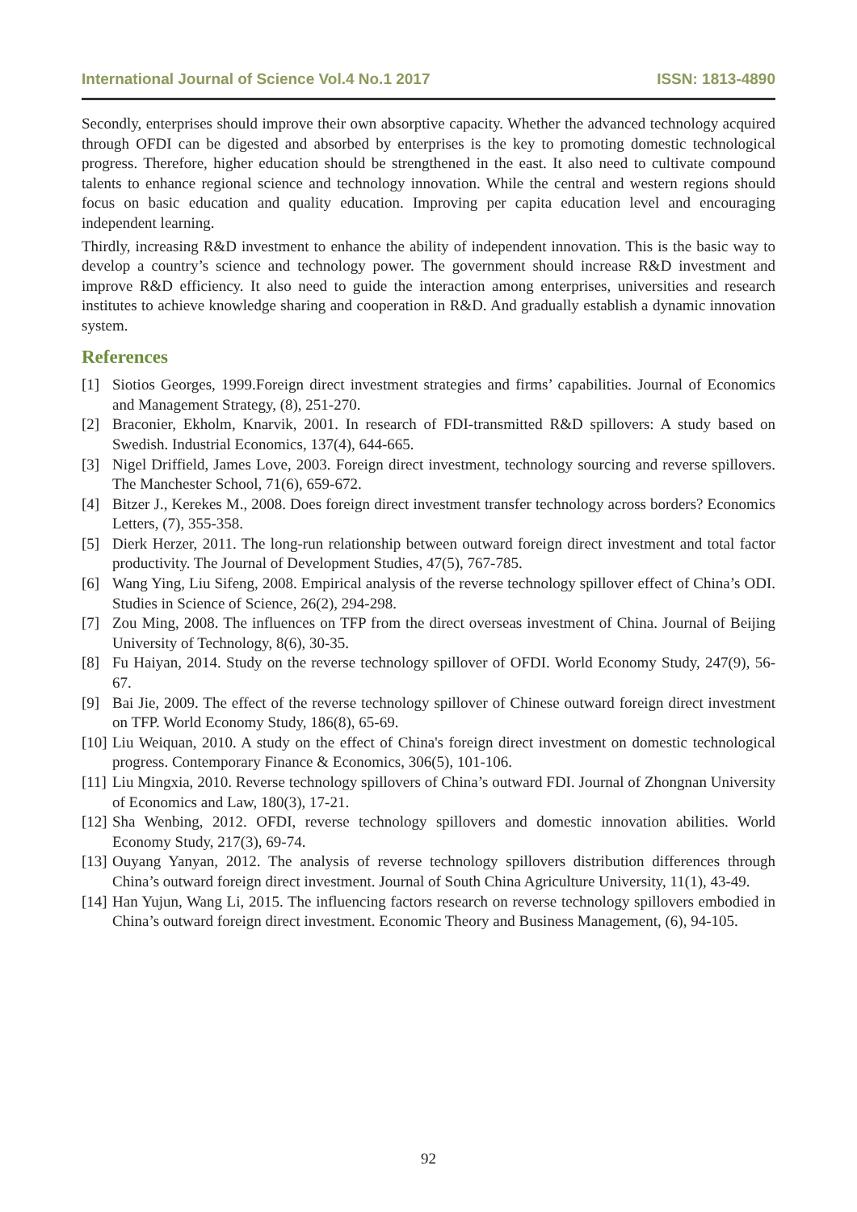International Journal of Science Vol.4 No.1 2017 ISSN: 1813-4890
Secondly, enterprises should improve their own absorptive capacity. Whether the advanced technology acquired through OFDI can be digested and absorbed by enterprises is the key to promoting domestic technological progress. Therefore, higher education should be strengthened in the east. It also need to cultivate compound talents to enhance regional science and technology innovation. While the central and western regions should focus on basic education and quality education. Improving per capita education level and encouraging independent learning.
Thirdly, increasing R&D investment to enhance the ability of independent innovation. This is the basic way to develop a country’s science and technology power. The government should increase R&D investment and improve R&D efficiency. It also need to guide the interaction among enterprises, universities and research institutes to achieve knowledge sharing and cooperation in R&D. And gradually establish a dynamic innovation system.
References
[1] Siotios Georges, 1999.Foreign direct investment strategies and firms’ capabilities. Journal of Economics and Management Strategy, (8), 251-270.
[2] Braconier, Ekholm, Knarvik, 2001. In research of FDI-transmitted R&D spillovers: A study based on Swedish. Industrial Economics, 137(4), 644-665.
[3] Nigel Driffield, James Love, 2003. Foreign direct investment, technology sourcing and reverse spillovers. The Manchester School, 71(6), 659-672.
[4] Bitzer J., Kerekes M., 2008. Does foreign direct investment transfer technology across borders? Economics Letters, (7), 355-358.
[5] Dierk Herzer, 2011. The long-run relationship between outward foreign direct investment and total factor productivity. The Journal of Development Studies, 47(5), 767-785.
[6] Wang Ying, Liu Sifeng, 2008. Empirical analysis of the reverse technology spillover effect of China’s ODI. Studies in Science of Science, 26(2), 294-298.
[7] Zou Ming, 2008. The influences on TFP from the direct overseas investment of China. Journal of Beijing University of Technology, 8(6), 30-35.
[8] Fu Haiyan, 2014. Study on the reverse technology spillover of OFDI. World Economy Study, 247(9), 56-67.
[9] Bai Jie, 2009. The effect of the reverse technology spillover of Chinese outward foreign direct investment on TFP. World Economy Study, 186(8), 65-69.
[10] Liu Weiquan, 2010. A study on the effect of China's foreign direct investment on domestic technological progress. Contemporary Finance & Economics, 306(5), 101-106.
[11] Liu Mingxia, 2010. Reverse technology spillovers of China’s outward FDI. Journal of Zhongnan University of Economics and Law, 180(3), 17-21.
[12] Sha Wenbing, 2012. OFDI, reverse technology spillovers and domestic innovation abilities. World Economy Study, 217(3), 69-74.
[13] Ouyang Yanyan, 2012. The analysis of reverse technology spillovers distribution differences through China’s outward foreign direct investment. Journal of South China Agriculture University, 11(1), 43-49.
[14] Han Yujun, Wang Li, 2015. The influencing factors research on reverse technology spillovers embodied in China’s outward foreign direct investment. Economic Theory and Business Management, (6), 94-105.
92